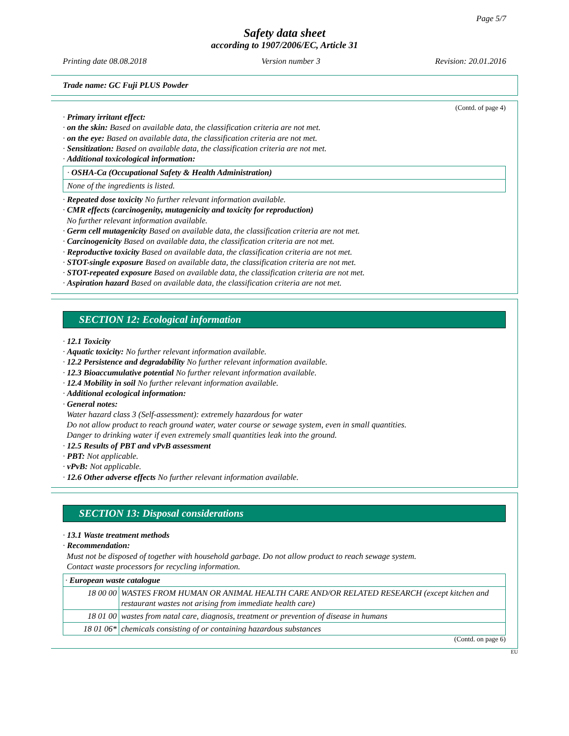Page 5/7
Safety data sheet
according to 1907/2006/EC, Article 31
Printing date 08.08.2018 Version number 3 Revision: 20.01.2016
Trade name: GC Fuji PLUS Powder
(Contd. of page 4)
· Primary irritant effect:
· on the skin: Based on available data, the classification criteria are not met.
· on the eye: Based on available data, the classification criteria are not met.
· Sensitization: Based on available data, the classification criteria are not met.
· Additional toxicological information:
· OSHA-Ca (Occupational Safety & Health Administration)
None of the ingredients is listed.
· Repeated dose toxicity No further relevant information available.
· CMR effects (carcinogenity, mutagenicity and toxicity for reproduction)
No further relevant information available.
· Germ cell mutagenicity Based on available data, the classification criteria are not met.
· Carcinogenicity Based on available data, the classification criteria are not met.
· Reproductive toxicity Based on available data, the classification criteria are not met.
· STOT-single exposure Based on available data, the classification criteria are not met.
· STOT-repeated exposure Based on available data, the classification criteria are not met.
· Aspiration hazard Based on available data, the classification criteria are not met.
SECTION 12: Ecological information
· 12.1 Toxicity
· Aquatic toxicity: No further relevant information available.
· 12.2 Persistence and degradability No further relevant information available.
· 12.3 Bioaccumulative potential No further relevant information available.
· 12.4 Mobility in soil No further relevant information available.
· Additional ecological information:
· General notes:
Water hazard class 3 (Self-assessment): extremely hazardous for water
Do not allow product to reach ground water, water course or sewage system, even in small quantities.
Danger to drinking water if even extremely small quantities leak into the ground.
· 12.5 Results of PBT and vPvB assessment
· PBT: Not applicable.
· vPvB: Not applicable.
· 12.6 Other adverse effects No further relevant information available.
SECTION 13: Disposal considerations
· 13.1 Waste treatment methods
· Recommendation:
Must not be disposed of together with household garbage. Do not allow product to reach sewage system.
Contact waste processors for recycling information.
| · European waste catalogue | |
| 18 00 00 | WASTES FROM HUMAN OR ANIMAL HEALTH CARE AND/OR RELATED RESEARCH (except kitchen and restaurant wastes not arising from immediate health care) |
| 18 01 00 | wastes from natal care, diagnosis, treatment or prevention of disease in humans |
| 18 01 06* | chemicals consisting of or containing hazardous substances |
(Contd. on page 6)
EU